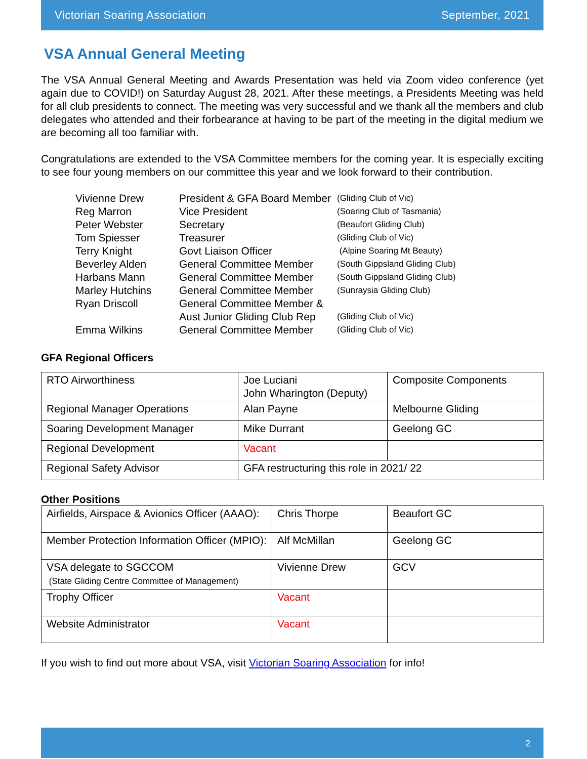Victorian Soaring Association September, 2021
VSA Annual General Meeting
The VSA Annual General Meeting and Awards Presentation was held via Zoom video conference (yet again due to COVID!) on Saturday August 28, 2021. After these meetings, a Presidents Meeting was held for all club presidents to connect. The meeting was very successful and we thank all the members and club delegates who attended and their forbearance at having to be part of the meeting in the digital medium we are becoming all too familiar with.
Congratulations are extended to the VSA Committee members for the coming year. It is especially exciting to see four young members on our committee this year and we look forward to their contribution.
| Vivienne Drew | President & GFA Board Member | (Gliding Club of Vic) |
| Reg Marron | Vice President | (Soaring Club of Tasmania) |
| Peter Webster | Secretary | (Beaufort Gliding Club) |
| Tom Spiesser | Treasurer | (Gliding Club of Vic) |
| Terry Knight | Govt Liaison Officer | (Alpine Soaring Mt Beauty) |
| Beverley Alden | General Committee Member | (South Gippsland Gliding Club) |
| Harbans Mann | General Committee Member | (South Gippsland Gliding Club) |
| Marley Hutchins | General Committee Member | (Sunraysia Gliding Club) |
| Ryan Driscoll | General Committee Member & Aust Junior Gliding Club Rep | (Gliding Club of Vic) |
| Emma Wilkins | General Committee Member | (Gliding Club of Vic) |
GFA Regional Officers
| RTO Airworthiness | Joe Luciani John Wharington (Deputy) | Composite Components |
| Regional Manager Operations | Alan Payne | Melbourne Gliding |
| Soaring Development Manager | Mike Durrant | Geelong GC |
| Regional Development | Vacant | |
| Regional Safety Advisor | GFA restructuring this role in 2021/ 22 | |
Other Positions
| Airfields, Airspace & Avionics Officer (AAAO): | Chris Thorpe | Beaufort GC |
| Member Protection Information Officer (MPIO): | Alf McMillan | Geelong GC |
| VSA delegate to SGCCOM (State Gliding Centre Committee of Management) | Vivienne Drew | GCV |
| Trophy Officer | Vacant | |
| Website Administrator | Vacant | |
If you wish to find out more about VSA, visit Victorian Soaring Association for info!
2